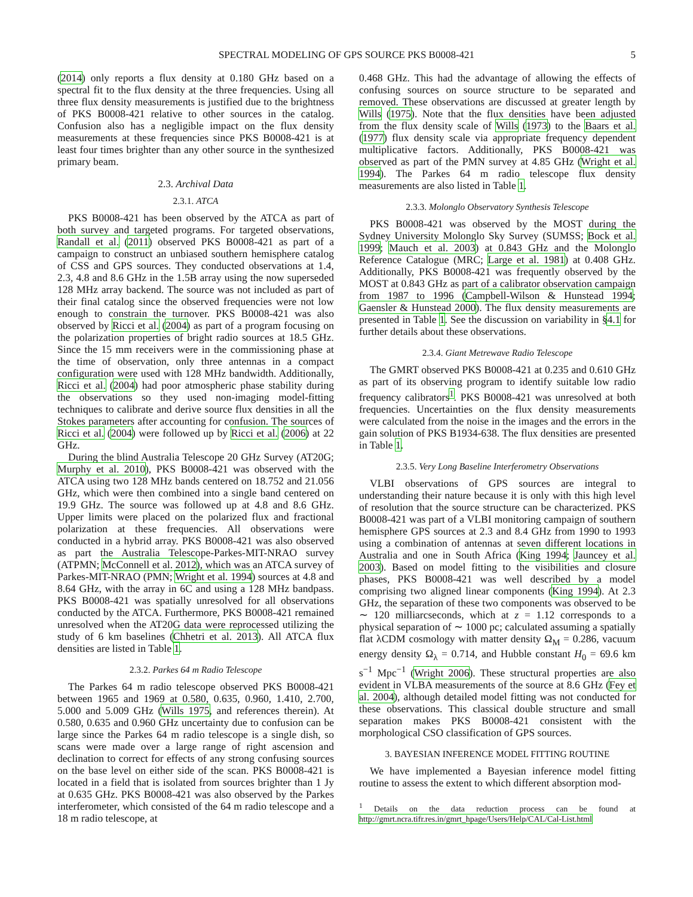SPECTRAL MODELING OF GPS SOURCE PKS B0008-421 5
(2014) only reports a flux density at 0.180 GHz based on a spectral fit to the flux density at the three frequencies. Using all three flux density measurements is justified due to the brightness of PKS B0008-421 relative to other sources in the catalog. Confusion also has a negligible impact on the flux density measurements at these frequencies since PKS B0008-421 is at least four times brighter than any other source in the synthesized primary beam.
2.3. Archival Data
2.3.1. ATCA
PKS B0008-421 has been observed by the ATCA as part of both survey and targeted programs. For targeted observations, Randall et al. (2011) observed PKS B0008-421 as part of a campaign to construct an unbiased southern hemisphere catalog of CSS and GPS sources. They conducted observations at 1.4, 2.3, 4.8 and 8.6 GHz in the 1.5B array using the now superseded 128 MHz array backend. The source was not included as part of their final catalog since the observed frequencies were not low enough to constrain the turnover. PKS B0008-421 was also observed by Ricci et al. (2004) as part of a program focusing on the polarization properties of bright radio sources at 18.5 GHz. Since the 15 mm receivers were in the commissioning phase at the time of observation, only three antennas in a compact configuration were used with 128 MHz bandwidth. Additionally, Ricci et al. (2004) had poor atmospheric phase stability during the observations so they used non-imaging model-fitting techniques to calibrate and derive source flux densities in all the Stokes parameters after accounting for confusion. The sources of Ricci et al. (2004) were followed up by Ricci et al. (2006) at 22 GHz.
During the blind Australia Telescope 20 GHz Survey (AT20G; Murphy et al. 2010), PKS B0008-421 was observed with the ATCA using two 128 MHz bands centered on 18.752 and 21.056 GHz, which were then combined into a single band centered on 19.9 GHz. The source was followed up at 4.8 and 8.6 GHz. Upper limits were placed on the polarized flux and fractional polarization at these frequencies. All observations were conducted in a hybrid array. PKS B0008-421 was also observed as part the Australia Telescope-Parkes-MIT-NRAO survey (ATPMN; McConnell et al. 2012), which was an ATCA survey of Parkes-MIT-NRAO (PMN; Wright et al. 1994) sources at 4.8 and 8.64 GHz, with the array in 6C and using a 128 MHz bandpass. PKS B0008-421 was spatially unresolved for all observations conducted by the ATCA. Furthermore, PKS B0008-421 remained unresolved when the AT20G data were reprocessed utilizing the study of 6 km baselines (Chhetri et al. 2013). All ATCA flux densities are listed in Table 1.
2.3.2. Parkes 64 m Radio Telescope
The Parkes 64 m radio telescope observed PKS B0008-421 between 1965 and 1969 at 0.580, 0.635, 0.960, 1.410, 2.700, 5.000 and 5.009 GHz (Wills 1975, and references therein). At 0.580, 0.635 and 0.960 GHz uncertainty due to confusion can be large since the Parkes 64 m radio telescope is a single dish, so scans were made over a large range of right ascension and declination to correct for effects of any strong confusing sources on the base level on either side of the scan. PKS B0008-421 is located in a field that is isolated from sources brighter than 1 Jy at 0.635 GHz. PKS B0008-421 was also observed by the Parkes interferometer, which consisted of the 64 m radio telescope and a 18 m radio telescope, at
0.468 GHz. This had the advantage of allowing the effects of confusing sources on source structure to be separated and removed. These observations are discussed at greater length by Wills (1975). Note that the flux densities have been adjusted from the flux density scale of Wills (1973) to the Baars et al. (1977) flux density scale via appropriate frequency dependent multiplicative factors. Additionally, PKS B0008-421 was observed as part of the PMN survey at 4.85 GHz (Wright et al. 1994). The Parkes 64 m radio telescope flux density measurements are also listed in Table 1.
2.3.3. Molonglo Observatory Synthesis Telescope
PKS B0008-421 was observed by the MOST during the Sydney University Molonglo Sky Survey (SUMSS; Bock et al. 1999; Mauch et al. 2003) at 0.843 GHz and the Molonglo Reference Catalogue (MRC; Large et al. 1981) at 0.408 GHz. Additionally, PKS B0008-421 was frequently observed by the MOST at 0.843 GHz as part of a calibrator observation campaign from 1987 to 1996 (Campbell-Wilson & Hunstead 1994; Gaensler & Hunstead 2000). The flux density measurements are presented in Table 1. See the discussion on variability in §4.1 for further details about these observations.
2.3.4. Giant Metrewave Radio Telescope
The GMRT observed PKS B0008-421 at 0.235 and 0.610 GHz as part of its observing program to identify suitable low radio frequency calibrators<sup>1</sup>. PKS B0008-421 was unresolved at both frequencies. Uncertainties on the flux density measurements were calculated from the noise in the images and the errors in the gain solution of PKS B1934-638. The flux densities are presented in Table 1.
2.3.5. Very Long Baseline Interferometry Observations
VLBI observations of GPS sources are integral to understanding their nature because it is only with this high level of resolution that the source structure can be characterized. PKS B0008-421 was part of a VLBI monitoring campaign of southern hemisphere GPS sources at 2.3 and 8.4 GHz from 1990 to 1993 using a combination of antennas at seven different locations in Australia and one in South Africa (King 1994; Jauncey et al. 2003). Based on model fitting to the visibilities and closure phases, PKS B0008-421 was well described by a model comprising two aligned linear components (King 1994). At 2.3 GHz, the separation of these two components was observed to be ∼ 120 milliarcseconds, which at z = 1.12 corresponds to a physical separation of ∼ 1000 pc; calculated assuming a spatially flat λCDM cosmology with matter density Ω<sub>M</sub> = 0.286, vacuum energy density Ω<sub>λ</sub> = 0.714, and Hubble constant H<sub>0</sub> = 69.6 km s<sup>−1</sup> Mpc<sup>−1</sup> (Wright 2006). These structural properties are also evident in VLBA measurements of the source at 8.6 GHz (Fey et al. 2004), although detailed model fitting was not conducted for these observations. This classical double structure and small separation makes PKS B0008-421 consistent with the morphological CSO classification of GPS sources.
3. BAYESIAN INFERENCE MODEL FITTING ROUTINE
We have implemented a Bayesian inference model fitting routine to assess the extent to which different absorption mod-
<sup>1</sup> Details on the data reduction process can be found at http://gmrt.ncra.tifr.res.in/gmrt_hpage/Users/Help/CAL/Cal-List.html